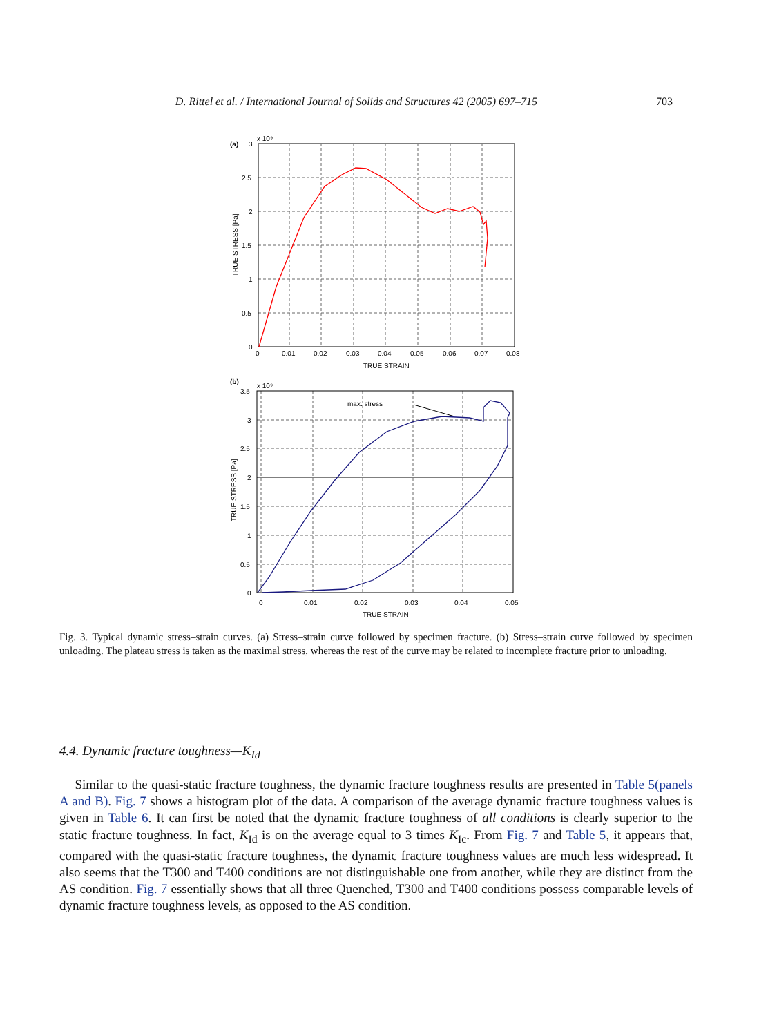D. Rittel et al. / International Journal of Solids and Structures 42 (2005) 697–715 703
max. stress
(a)
3
x 10⁹
2.5
2
1.5
1
0.5
0
0
0.01
0.02
0.03
0.04
0.05
0.06
0.07
0.08
TRUE STRAIN
TRUE STRESS [Pa]
(b)
3.5
x 10⁹
3
2.5
2
1.5
1
0.5
0
0
0.01
0.02
0.03
0.04
0.05
TRUE STRAIN
TRUE STRESS [Pa]
Fig. 3. Typical dynamic stress–strain curves. (a) Stress–strain curve followed by specimen fracture. (b) Stress–strain curve followed by specimen unloading. The plateau stress is taken as the maximal stress, whereas the rest of the curve may be related to incomplete fracture prior to unloading.
4.4. Dynamic fracture toughness—K<sub>Id</sub>
Similar to the quasi-static fracture toughness, the dynamic fracture toughness results are presented in Table 5(panels A and B). Fig. 7 shows a histogram plot of the data. A comparison of the average dynamic fracture toughness values is given in Table 6. It can first be noted that the dynamic fracture toughness of all conditions is clearly superior to the static fracture toughness. In fact, K<sub>Id</sub> is on the average equal to 3 times K<sub>Ic</sub>. From Fig. 7 and Table 5, it appears that, compared with the quasi-static fracture toughness, the dynamic fracture toughness values are much less widespread. It also seems that the T300 and T400 conditions are not distinguishable one from another, while they are distinct from the AS condition. Fig. 7 essentially shows that all three Quenched, T300 and T400 conditions possess comparable levels of dynamic fracture toughness levels, as opposed to the AS condition.